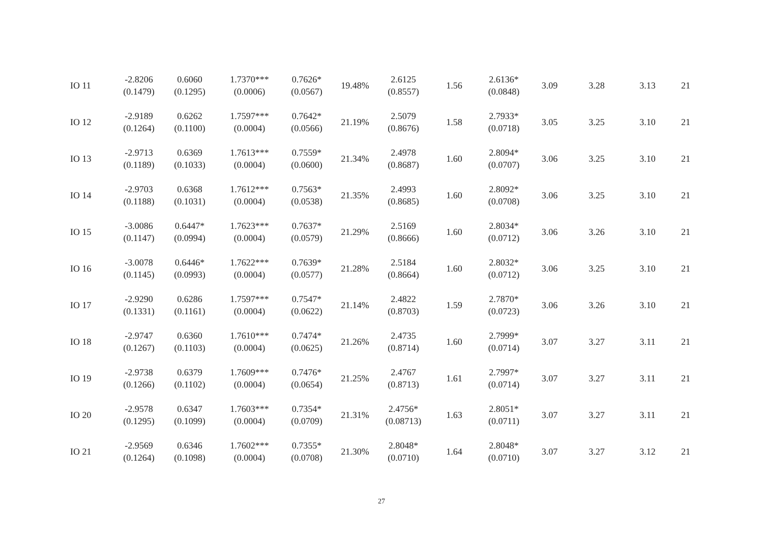| IO 11 | -2.8206 (0.1479) | 0.6060 (0.1295) | 1.7370*** (0.0006) | 0.7626* (0.0567) | 19.48% | 2.6125 (0.8557) | 1.56 | 2.6136* (0.0848) | 3.09 | 3.28 | 3.13 | 21 |
| IO 12 | -2.9189 (0.1264) | 0.6262 (0.1100) | 1.7597*** (0.0004) | 0.7642* (0.0566) | 21.19% | 2.5079 (0.8676) | 1.58 | 2.7933* (0.0718) | 3.05 | 3.25 | 3.10 | 21 |
| IO 13 | -2.9713 (0.1189) | 0.6369 (0.1033) | 1.7613*** (0.0004) | 0.7559* (0.0600) | 21.34% | 2.4978 (0.8687) | 1.60 | 2.8094* (0.0707) | 3.06 | 3.25 | 3.10 | 21 |
| IO 14 | -2.9703 (0.1188) | 0.6368 (0.1031) | 1.7612*** (0.0004) | 0.7563* (0.0538) | 21.35% | 2.4993 (0.8685) | 1.60 | 2.8092* (0.0708) | 3.06 | 3.25 | 3.10 | 21 |
| IO 15 | -3.0086 (0.1147) | 0.6447* (0.0994) | 1.7623*** (0.0004) | 0.7637* (0.0579) | 21.29% | 2.5169 (0.8666) | 1.60 | 2.8034* (0.0712) | 3.06 | 3.26 | 3.10 | 21 |
| IO 16 | -3.0078 (0.1145) | 0.6446* (0.0993) | 1.7622*** (0.0004) | 0.7639* (0.0577) | 21.28% | 2.5184 (0.8664) | 1.60 | 2.8032* (0.0712) | 3.06 | 3.25 | 3.10 | 21 |
| IO 17 | -2.9290 (0.1331) | 0.6286 (0.1161) | 1.7597*** (0.0004) | 0.7547* (0.0622) | 21.14% | 2.4822 (0.8703) | 1.59 | 2.7870* (0.0723) | 3.06 | 3.26 | 3.10 | 21 |
| IO 18 | -2.9747 (0.1267) | 0.6360 (0.1103) | 1.7610*** (0.0004) | 0.7474* (0.0625) | 21.26% | 2.4735 (0.8714) | 1.60 | 2.7999* (0.0714) | 3.07 | 3.27 | 3.11 | 21 |
| IO 19 | -2.9738 (0.1266) | 0.6379 (0.1102) | 1.7609*** (0.0004) | 0.7476* (0.0654) | 21.25% | 2.4767 (0.8713) | 1.61 | 2.7997* (0.0714) | 3.07 | 3.27 | 3.11 | 21 |
| IO 20 | -2.9578 (0.1295) | 0.6347 (0.1099) | 1.7603*** (0.0004) | 0.7354* (0.0709) | 21.31% | 2.4756* (0.08713) | 1.63 | 2.8051* (0.0711) | 3.07 | 3.27 | 3.11 | 21 |
| IO 21 | -2.9569 (0.1264) | 0.6346 (0.1098) | 1.7602*** (0.0004) | 0.7355* (0.0708) | 21.30% | 2.8048* (0.0710) | 1.64 | 2.8048* (0.0710) | 3.07 | 3.27 | 3.12 | 21 |
27